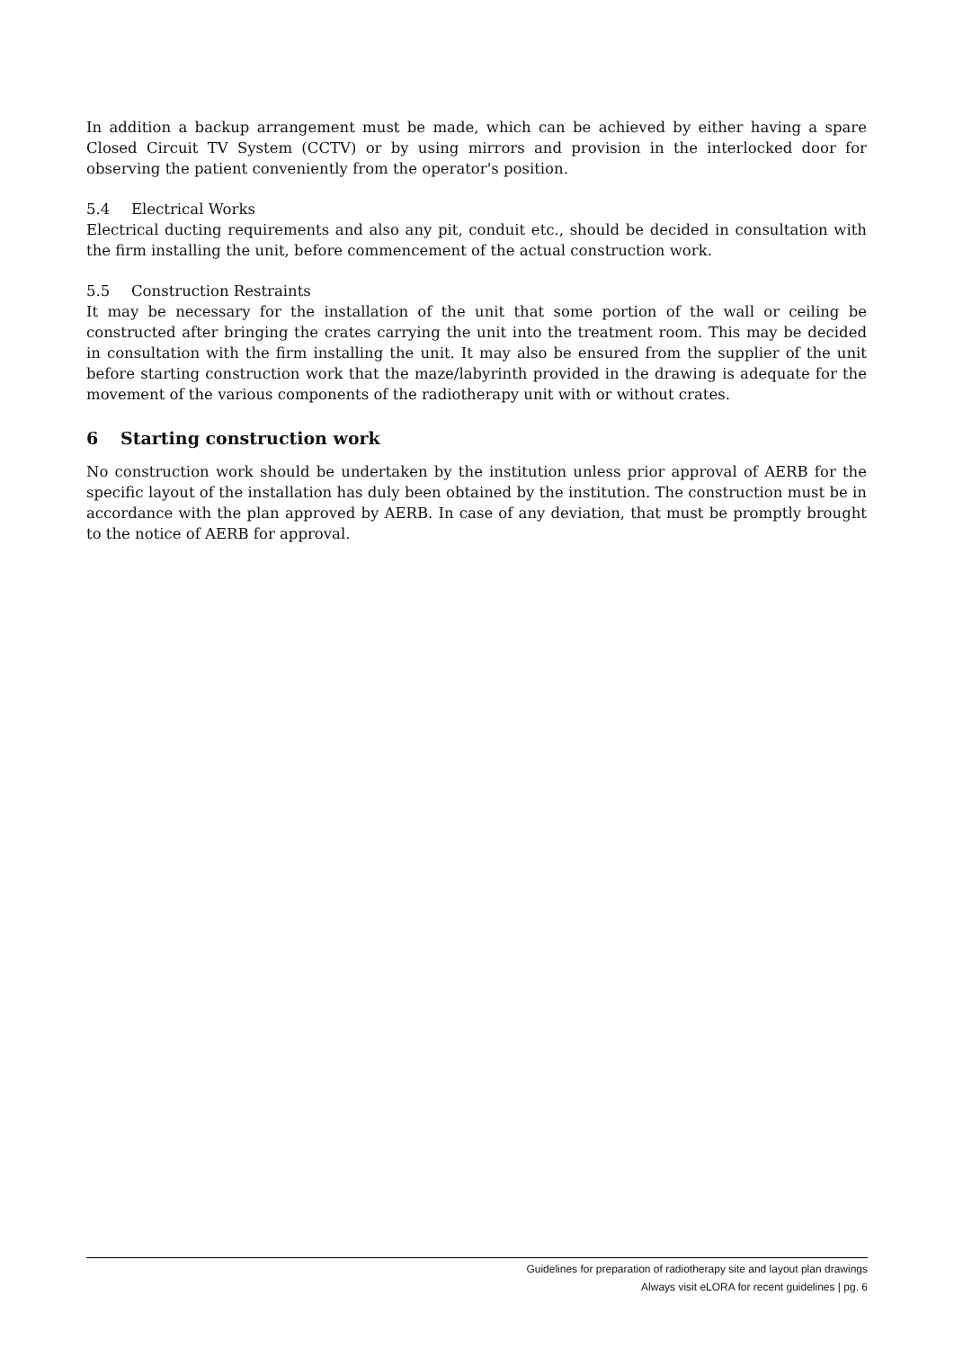In addition a backup arrangement must be made, which can be achieved by either having a spare Closed Circuit TV System (CCTV) or by using mirrors and provision in the interlocked door for observing the patient conveniently from the operator's position.
5.4 Electrical Works
Electrical ducting requirements and also any pit, conduit etc., should be decided in consultation with the firm installing the unit, before commencement of the actual construction work.
5.5 Construction Restraints
It may be necessary for the installation of the unit that some portion of the wall or ceiling be constructed after bringing the crates carrying the unit into the treatment room. This may be decided in consultation with the firm installing the unit. It may also be ensured from the supplier of the unit before starting construction work that the maze/labyrinth provided in the drawing is adequate for the movement of the various components of the radiotherapy unit with or without crates.
6 Starting construction work
No construction work should be undertaken by the institution unless prior approval of AERB for the specific layout of the installation has duly been obtained by the institution. The construction must be in accordance with the plan approved by AERB. In case of any deviation, that must be promptly brought to the notice of AERB for approval.
Guidelines for preparation of radiotherapy site and layout plan drawings
Always visit eLORA for recent guidelines | pg. 6